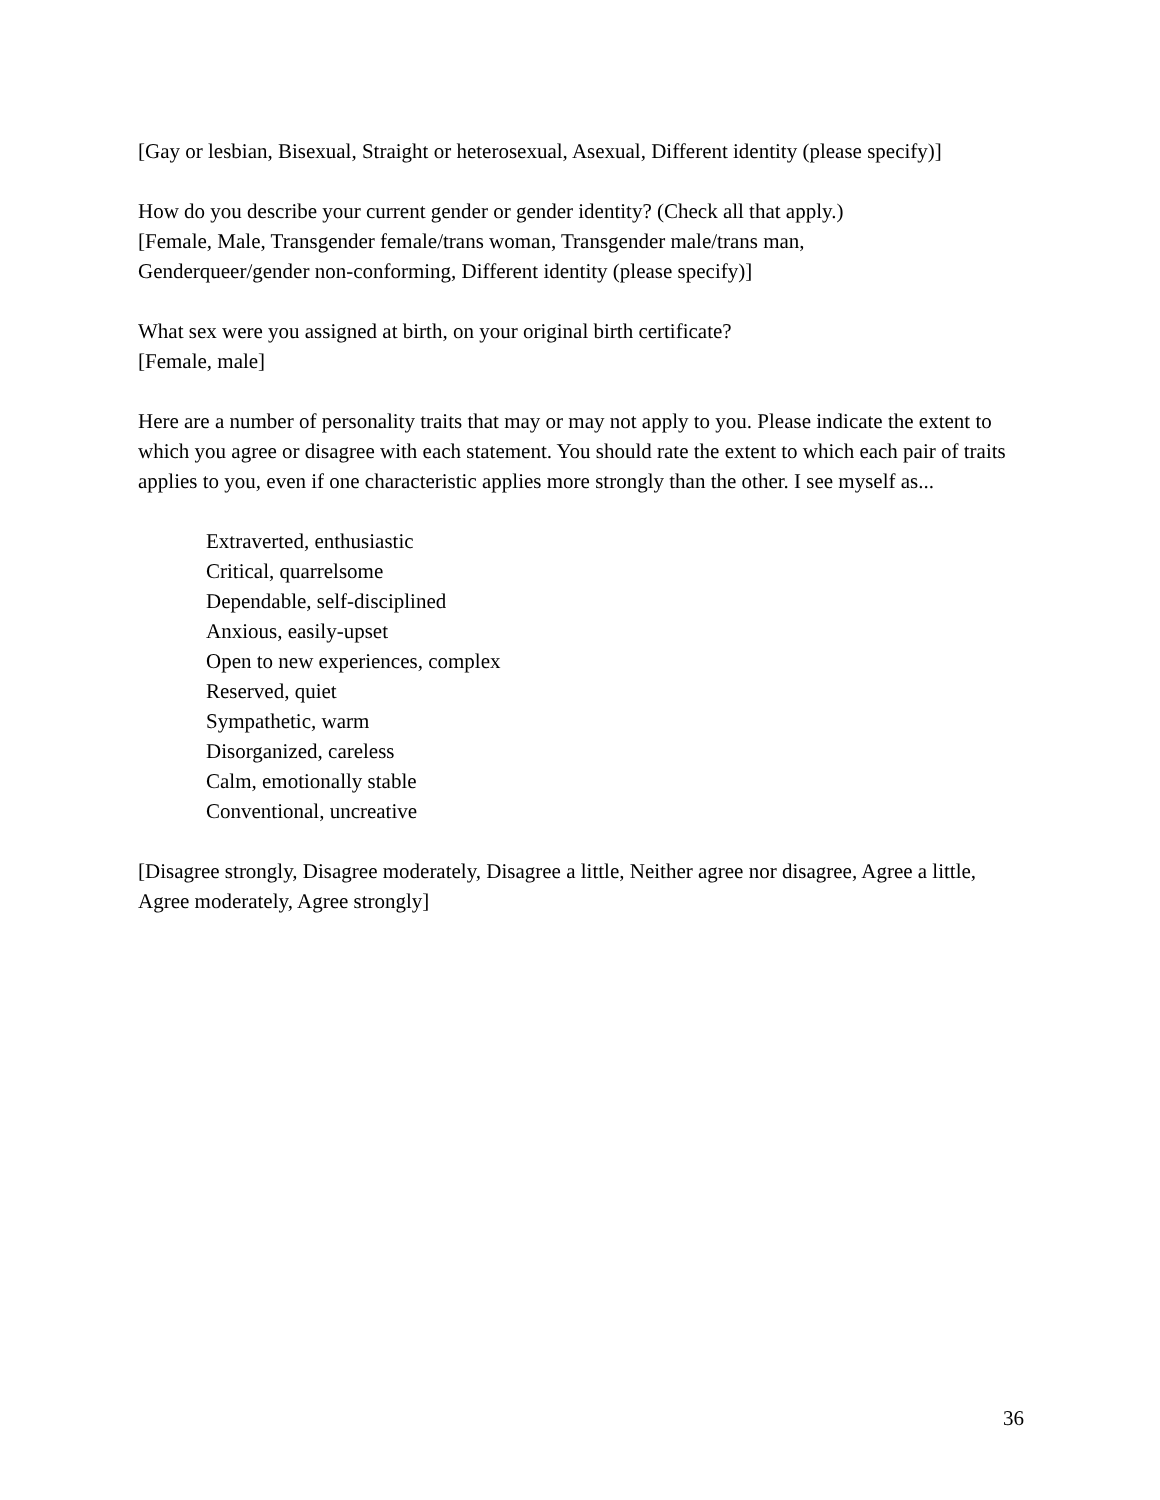[Gay or lesbian, Bisexual, Straight or heterosexual, Asexual, Different identity (please specify)]
How do you describe your current gender or gender identity? (Check all that apply.)
[Female, Male, Transgender female/trans woman, Transgender male/trans man,
Genderqueer/gender non-conforming, Different identity (please specify)]
What sex were you assigned at birth, on your original birth certificate?
[Female, male]
Here are a number of personality traits that may or may not apply to you. Please indicate the extent to which you agree or disagree with each statement. You should rate the extent to which each pair of traits applies to you, even if one characteristic applies more strongly than the other. I see myself as...
Extraverted, enthusiastic
Critical, quarrelsome
Dependable, self-disciplined
Anxious, easily-upset
Open to new experiences, complex
Reserved, quiet
Sympathetic, warm
Disorganized, careless
Calm, emotionally stable
Conventional, uncreative
[Disagree strongly, Disagree moderately, Disagree a little, Neither agree nor disagree, Agree a little, Agree moderately, Agree strongly]
36